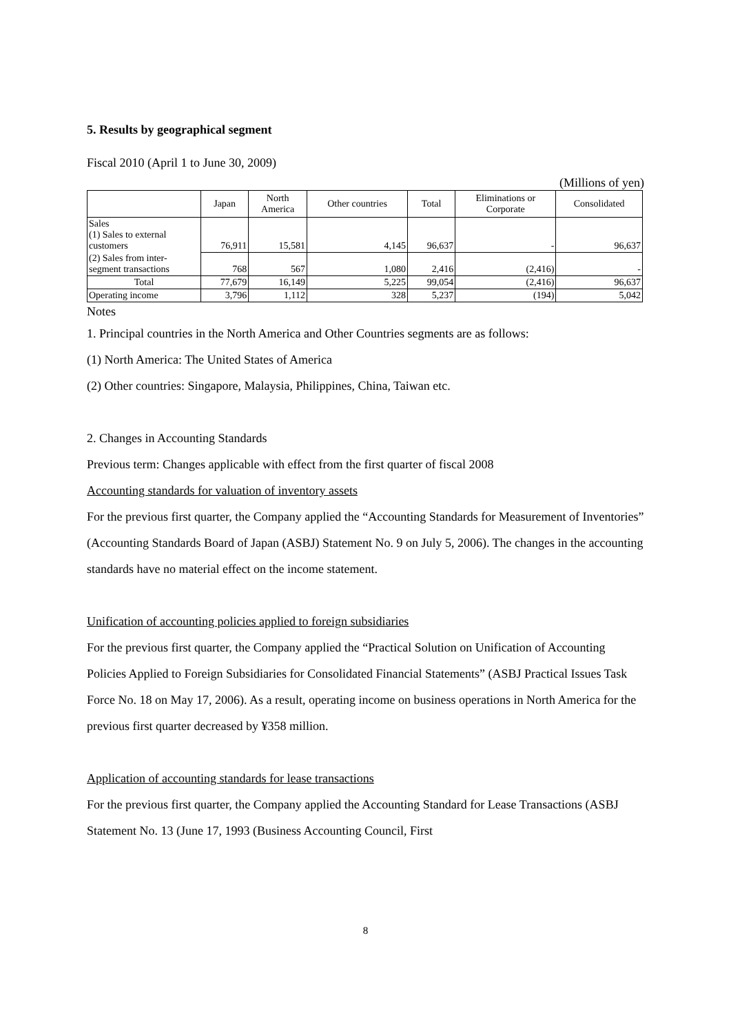5. Results by geographical segment
Fiscal 2010 (April 1 to June 30, 2009)
(Millions of yen)
| | Japan | North America | Other countries | Total | Eliminations or Corporate | Consolidated |
| --- | --- | --- | --- | --- | --- | --- |
| Sales (1) Sales to external customers | 76,911 | 15,581 | 4,145 | 96,637 | - | 96,637 |
| (2) Sales from inter-segment transactions | 768 | 567 | 1,080 | 2,416 | (2,416) | - |
| Total | 77,679 | 16,149 | 5,225 | 99,054 | (2,416) | 96,637 |
| Operating income | 3,796 | 1,112 | 328 | 5,237 | (194) | 5,042 |
Notes
1. Principal countries in the North America and Other Countries segments are as follows:
(1) North America: The United States of America
(2) Other countries: Singapore, Malaysia, Philippines, China, Taiwan etc.
2. Changes in Accounting Standards
Previous term: Changes applicable with effect from the first quarter of fiscal 2008
Accounting standards for valuation of inventory assets
For the previous first quarter, the Company applied the “Accounting Standards for Measurement of Inventories” (Accounting Standards Board of Japan (ASBJ) Statement No. 9 on July 5, 2006). The changes in the accounting standards have no material effect on the income statement.
Unification of accounting policies applied to foreign subsidiaries
For the previous first quarter, the Company applied the “Practical Solution on Unification of Accounting Policies Applied to Foreign Subsidiaries for Consolidated Financial Statements” (ASBJ Practical Issues Task Force No. 18 on May 17, 2006). As a result, operating income on business operations in North America for the previous first quarter decreased by ¥358 million.
Application of accounting standards for lease transactions
For the previous first quarter, the Company applied the Accounting Standard for Lease Transactions (ASBJ Statement No. 13 (June 17, 1993 (Business Accounting Council, First
8